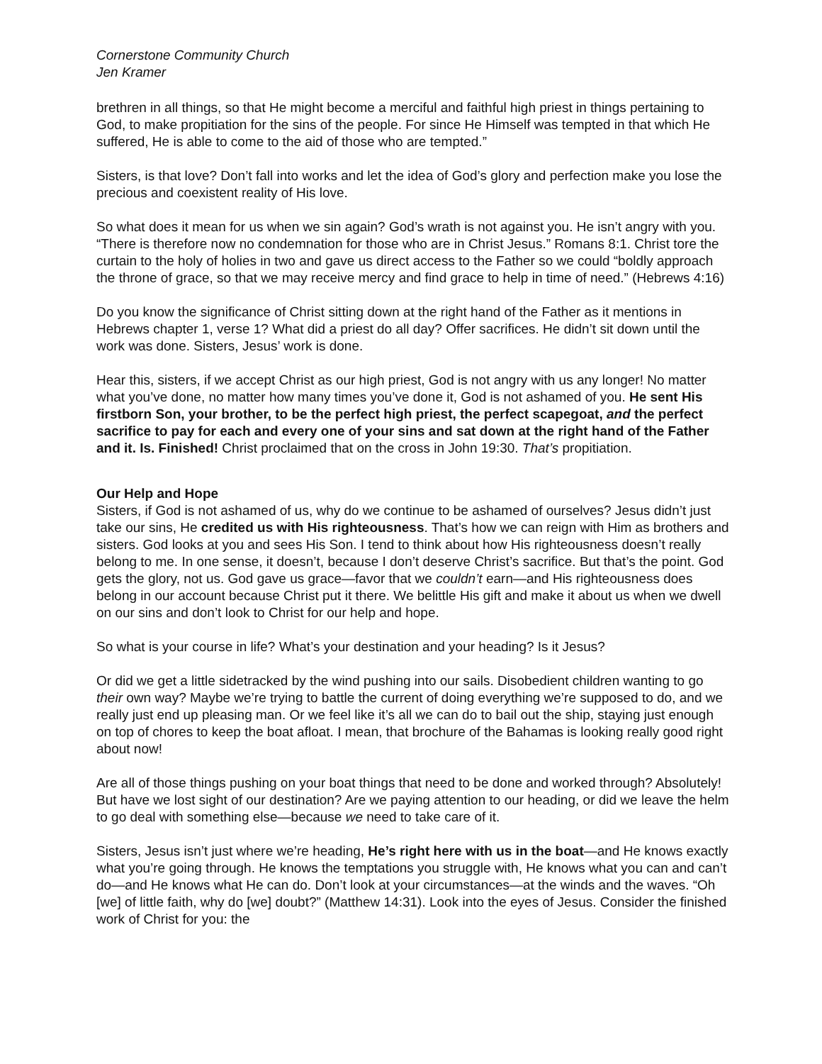Cornerstone Community Church
Jen Kramer
brethren in all things, so that He might become a merciful and faithful high priest in things pertaining to God, to make propitiation for the sins of the people. For since He Himself was tempted in that which He suffered, He is able to come to the aid of those who are tempted.”
Sisters, is that love? Don’t fall into works and let the idea of God’s glory and perfection make you lose the precious and coexistent reality of His love.
So what does it mean for us when we sin again? God’s wrath is not against you. He isn’t angry with you. “There is therefore now no condemnation for those who are in Christ Jesus.” Romans 8:1. Christ tore the curtain to the holy of holies in two and gave us direct access to the Father so we could “boldly approach the throne of grace, so that we may receive mercy and find grace to help in time of need.” (Hebrews 4:16)
Do you know the significance of Christ sitting down at the right hand of the Father as it mentions in Hebrews chapter 1, verse 1? What did a priest do all day? Offer sacrifices. He didn’t sit down until the work was done. Sisters, Jesus’ work is done.
Hear this, sisters, if we accept Christ as our high priest, God is not angry with us any longer! No matter what you’ve done, no matter how many times you’ve done it, God is not ashamed of you. He sent His firstborn Son, your brother, to be the perfect high priest, the perfect scapegoat, and the perfect sacrifice to pay for each and every one of your sins and sat down at the right hand of the Father and it. Is. Finished! Christ proclaimed that on the cross in John 19:30. That’s propitiation.
Our Help and Hope
Sisters, if God is not ashamed of us, why do we continue to be ashamed of ourselves? Jesus didn’t just take our sins, He credited us with His righteousness. That’s how we can reign with Him as brothers and sisters. God looks at you and sees His Son. I tend to think about how His righteousness doesn’t really belong to me. In one sense, it doesn’t, because I don’t deserve Christ’s sacrifice. But that’s the point. God gets the glory, not us. God gave us grace—favor that we couldn’t earn—and His righteousness does belong in our account because Christ put it there. We belittle His gift and make it about us when we dwell on our sins and don’t look to Christ for our help and hope.
So what is your course in life? What’s your destination and your heading? Is it Jesus?
Or did we get a little sidetracked by the wind pushing into our sails. Disobedient children wanting to go their own way? Maybe we’re trying to battle the current of doing everything we’re supposed to do, and we really just end up pleasing man. Or we feel like it’s all we can do to bail out the ship, staying just enough on top of chores to keep the boat afloat. I mean, that brochure of the Bahamas is looking really good right about now!
Are all of those things pushing on your boat things that need to be done and worked through? Absolutely! But have we lost sight of our destination? Are we paying attention to our heading, or did we leave the helm to go deal with something else—because we need to take care of it.
Sisters, Jesus isn’t just where we’re heading, He’s right here with us in the boat—and He knows exactly what you’re going through. He knows the temptations you struggle with, He knows what you can and can’t do—and He knows what He can do. Don’t look at your circumstances—at the winds and the waves. “Oh [we] of little faith, why do [we] doubt?” (Matthew 14:31). Look into the eyes of Jesus. Consider the finished work of Christ for you: the